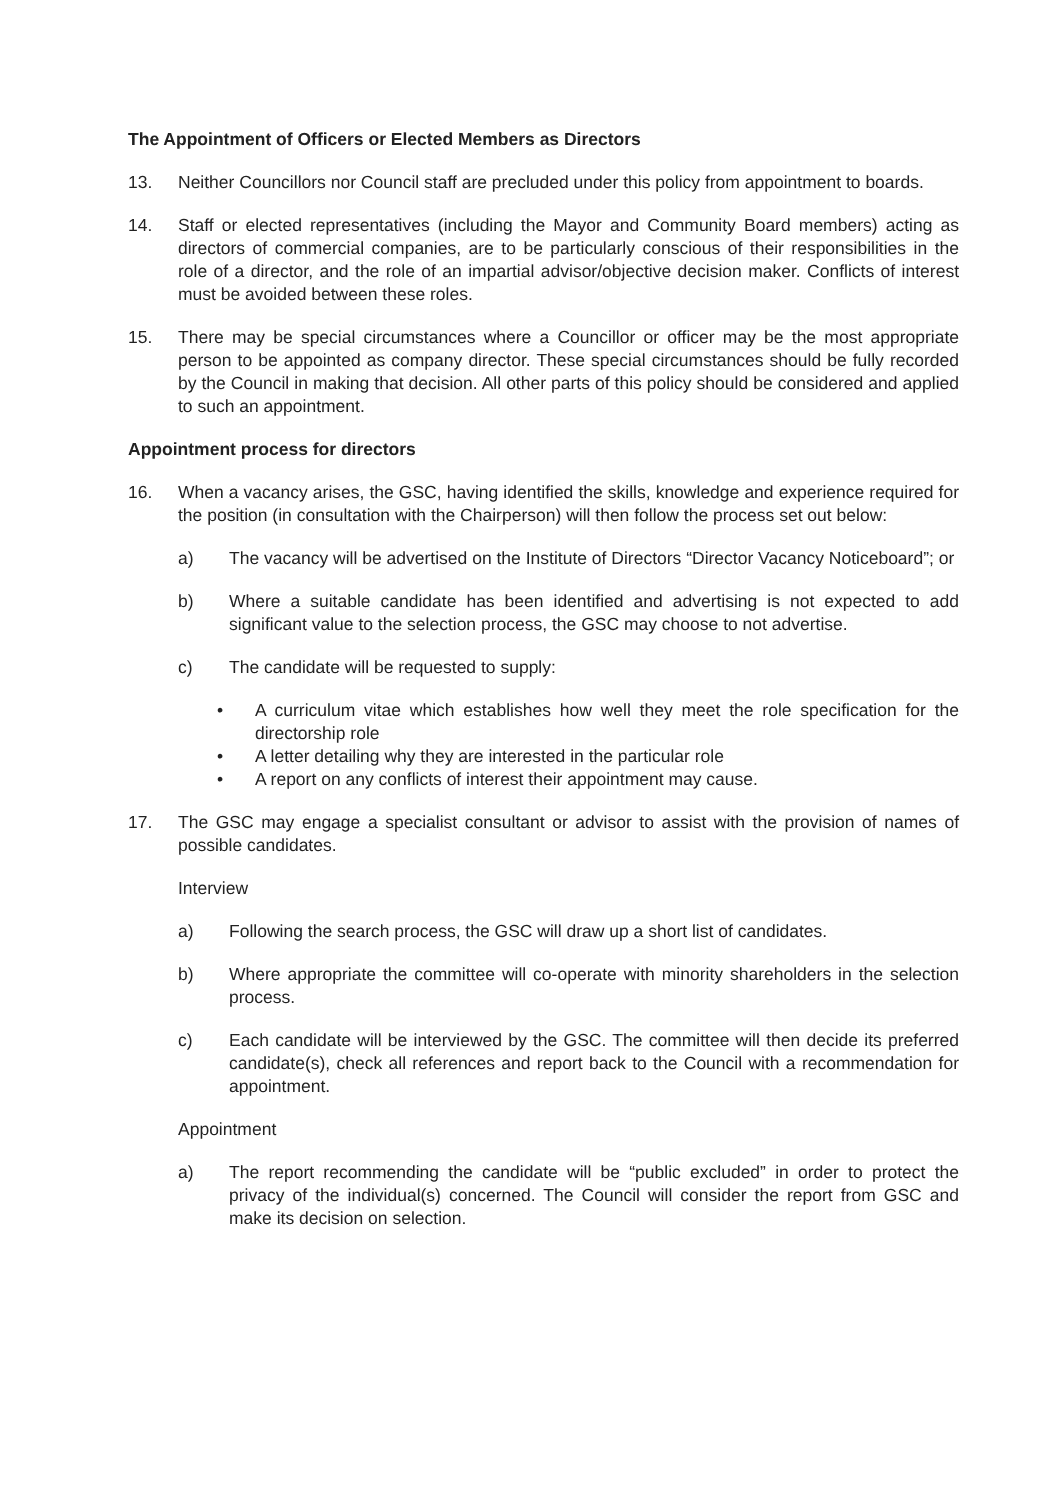The Appointment of Officers or Elected Members as Directors
13. Neither Councillors nor Council staff are precluded under this policy from appointment to boards.
14. Staff or elected representatives (including the Mayor and Community Board members) acting as directors of commercial companies, are to be particularly conscious of their responsibilities in the role of a director, and the role of an impartial advisor/objective decision maker. Conflicts of interest must be avoided between these roles.
15. There may be special circumstances where a Councillor or officer may be the most appropriate person to be appointed as company director. These special circumstances should be fully recorded by the Council in making that decision. All other parts of this policy should be considered and applied to such an appointment.
Appointment process for directors
16. When a vacancy arises, the GSC, having identified the skills, knowledge and experience required for the position (in consultation with the Chairperson) will then follow the process set out below:
a) The vacancy will be advertised on the Institute of Directors “Director Vacancy Noticeboard”; or
b) Where a suitable candidate has been identified and advertising is not expected to add significant value to the selection process, the GSC may choose to not advertise.
c) The candidate will be requested to supply:
• A curriculum vitae which establishes how well they meet the role specification for the directorship role
• A letter detailing why they are interested in the particular role
• A report on any conflicts of interest their appointment may cause.
17. The GSC may engage a specialist consultant or advisor to assist with the provision of names of possible candidates.
Interview
a) Following the search process, the GSC will draw up a short list of candidates.
b) Where appropriate the committee will co-operate with minority shareholders in the selection process.
c) Each candidate will be interviewed by the GSC. The committee will then decide its preferred candidate(s), check all references and report back to the Council with a recommendation for appointment.
Appointment
a) The report recommending the candidate will be “public excluded” in order to protect the privacy of the individual(s) concerned. The Council will consider the report from GSC and make its decision on selection.